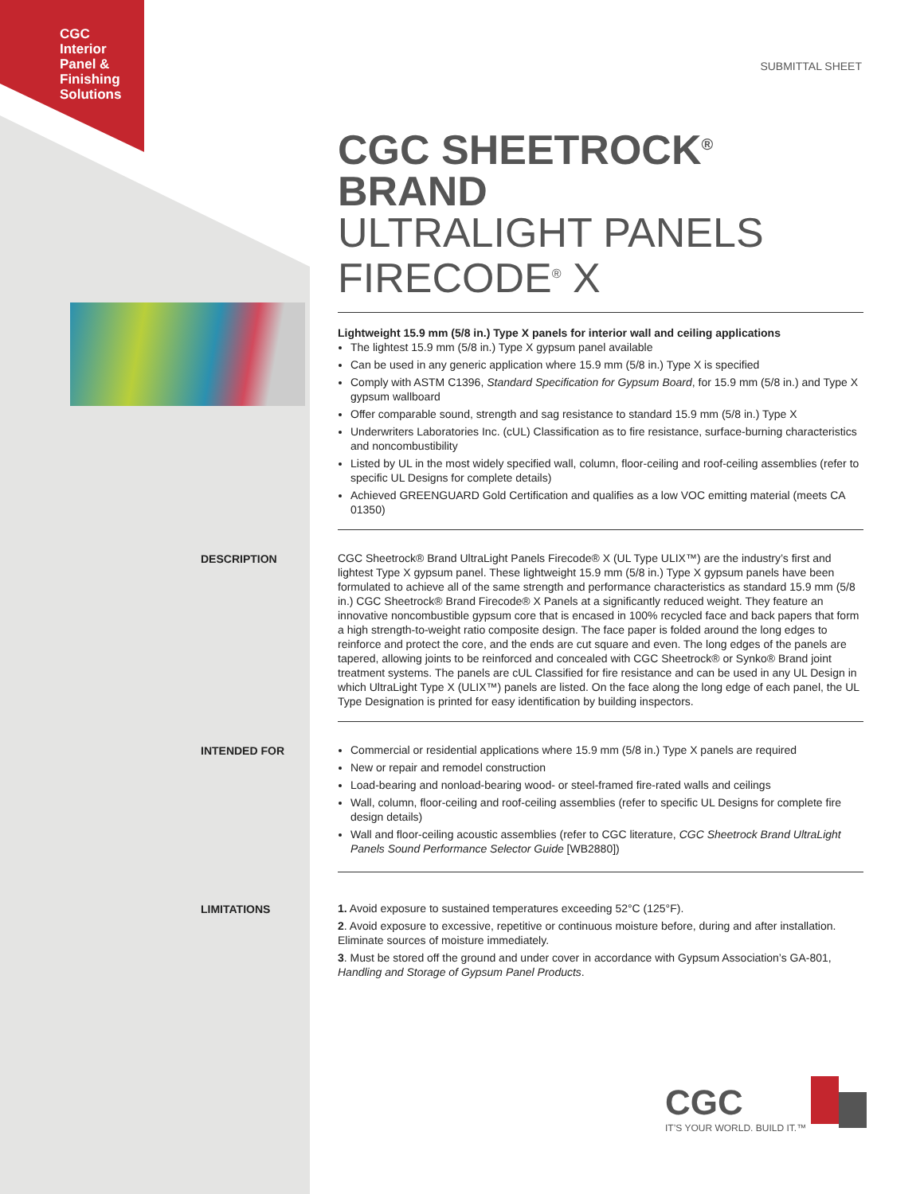CGC
Interior
Panel &
Finishing
Solutions
SUBMITTAL SHEET
CGC SHEETROCK<sup>®</sup> BRAND
ULTRALIGHT PANELS
FIRECODE<sup>®</sup> X
Lightweight 15.9 mm (5/8 in.) Type X panels for interior wall and ceiling applications
The lightest 15.9 mm (5/8 in.) Type X gypsum panel available
Can be used in any generic application where 15.9 mm (5/8 in.) Type X is specified
Comply with ASTM C1396, Standard Specification for Gypsum Board, for 15.9 mm (5/8 in.) and Type X gypsum wallboard
Offer comparable sound, strength and sag resistance to standard 15.9 mm (5/8 in.) Type X
Underwriters Laboratories Inc. (cUL) Classification as to fire resistance, surface-burning characteristics and noncombustibility
Listed by UL in the most widely specified wall, column, floor-ceiling and roof-ceiling assemblies (refer to specific UL Designs for complete details)
Achieved GREENGUARD Gold Certification and qualifies as a low VOC emitting material (meets CA 01350)
DESCRIPTION
CGC Sheetrock® Brand UltraLight Panels Firecode® X (UL Type ULIX™) are the industry’s first and lightest Type X gypsum panel. These lightweight 15.9 mm (5/8 in.) Type X gypsum panels have been formulated to achieve all of the same strength and performance characteristics as standard 15.9 mm (5/8 in.) CGC Sheetrock® Brand Firecode® X Panels at a significantly reduced weight. They feature an innovative noncombustible gypsum core that is encased in 100% recycled face and back papers that form a high strength-to-weight ratio composite design. The face paper is folded around the long edges to reinforce and protect the core, and the ends are cut square and even. The long edges of the panels are tapered, allowing joints to be reinforced and concealed with CGC Sheetrock® or Synko® Brand joint treatment systems. The panels are cUL Classified for fire resistance and can be used in any UL Design in which UltraLight Type X (ULIX™) panels are listed. On the face along the long edge of each panel, the UL Type Designation is printed for easy identification by building inspectors.
INTENDED FOR
Commercial or residential applications where 15.9 mm (5/8 in.) Type X panels are required
New or repair and remodel construction
Load-bearing and nonload-bearing wood- or steel-framed fire-rated walls and ceilings
Wall, column, floor-ceiling and roof-ceiling assemblies (refer to specific UL Designs for complete fire design details)
Wall and floor-ceiling acoustic assemblies (refer to CGC literature, CGC Sheetrock Brand UltraLight Panels Sound Performance Selector Guide [WB2880])
LIMITATIONS
1. Avoid exposure to sustained temperatures exceeding 52°C (125°F).
2. Avoid exposure to excessive, repetitive or continuous moisture before, during and after installation. Eliminate sources of moisture immediately.
3. Must be stored off the ground and under cover in accordance with Gypsum Association’s GA-801, Handling and Storage of Gypsum Panel Products.
CGC
IT’S YOUR WORLD. BUILD IT.™